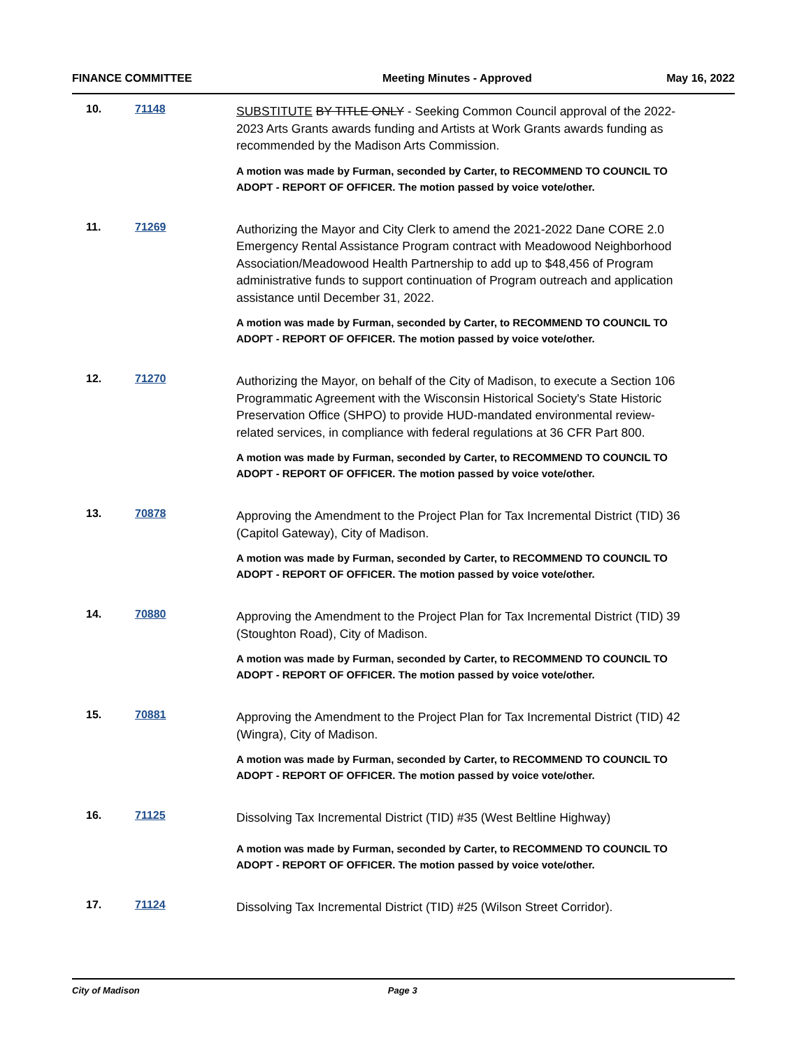FINANCE COMMITTEE Meeting Minutes - Approved May 16, 2022
10. 71148
SUBSTITUTE BY TITLE ONLY - Seeking Common Council approval of the 2022-2023 Arts Grants awards funding and Artists at Work Grants awards funding as recommended by the Madison Arts Commission.
A motion was made by Furman, seconded by Carter, to RECOMMEND TO COUNCIL TO ADOPT - REPORT OF OFFICER. The motion passed by voice vote/other.
11. 71269
Authorizing the Mayor and City Clerk to amend the 2021-2022 Dane CORE 2.0 Emergency Rental Assistance Program contract with Meadowood Neighborhood Association/Meadowood Health Partnership to add up to $48,456 of Program administrative funds to support continuation of Program outreach and application assistance until December 31, 2022.
A motion was made by Furman, seconded by Carter, to RECOMMEND TO COUNCIL TO ADOPT - REPORT OF OFFICER. The motion passed by voice vote/other.
12. 71270
Authorizing the Mayor, on behalf of the City of Madison, to execute a Section 106 Programmatic Agreement with the Wisconsin Historical Society's State Historic Preservation Office (SHPO) to provide HUD-mandated environmental review-related services, in compliance with federal regulations at 36 CFR Part 800.
A motion was made by Furman, seconded by Carter, to RECOMMEND TO COUNCIL TO ADOPT - REPORT OF OFFICER. The motion passed by voice vote/other.
13. 70878
Approving the Amendment to the Project Plan for Tax Incremental District (TID) 36 (Capitol Gateway), City of Madison.
A motion was made by Furman, seconded by Carter, to RECOMMEND TO COUNCIL TO ADOPT - REPORT OF OFFICER. The motion passed by voice vote/other.
14. 70880
Approving the Amendment to the Project Plan for Tax Incremental District (TID) 39 (Stoughton Road), City of Madison.
A motion was made by Furman, seconded by Carter, to RECOMMEND TO COUNCIL TO ADOPT - REPORT OF OFFICER. The motion passed by voice vote/other.
15. 70881
Approving the Amendment to the Project Plan for Tax Incremental District (TID) 42 (Wingra), City of Madison.
A motion was made by Furman, seconded by Carter, to RECOMMEND TO COUNCIL TO ADOPT - REPORT OF OFFICER. The motion passed by voice vote/other.
16. 71125
Dissolving Tax Incremental District (TID) #35 (West Beltline Highway)
A motion was made by Furman, seconded by Carter, to RECOMMEND TO COUNCIL TO ADOPT - REPORT OF OFFICER. The motion passed by voice vote/other.
17. 71124
Dissolving Tax Incremental District (TID) #25 (Wilson Street Corridor).
City of Madison Page 3